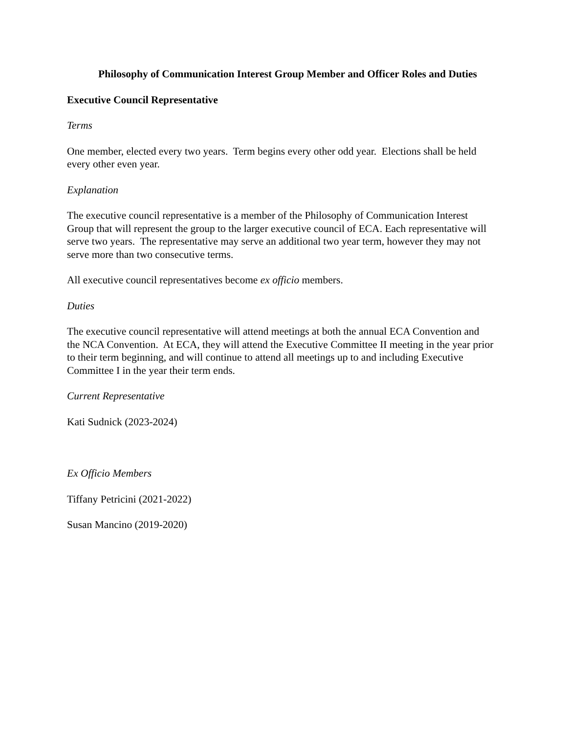Philosophy of Communication Interest Group Member and Officer Roles and Duties
Executive Council Representative
Terms
One member, elected every two years. Term begins every other odd year. Elections shall be held every other even year.
Explanation
The executive council representative is a member of the Philosophy of Communication Interest Group that will represent the group to the larger executive council of ECA. Each representative will serve two years. The representative may serve an additional two year term, however they may not serve more than two consecutive terms.
All executive council representatives become ex officio members.
Duties
The executive council representative will attend meetings at both the annual ECA Convention and the NCA Convention. At ECA, they will attend the Executive Committee II meeting in the year prior to their term beginning, and will continue to attend all meetings up to and including Executive Committee I in the year their term ends.
Current Representative
Kati Sudnick (2023-2024)
Ex Officio Members
Tiffany Petricini (2021-2022)
Susan Mancino (2019-2020)